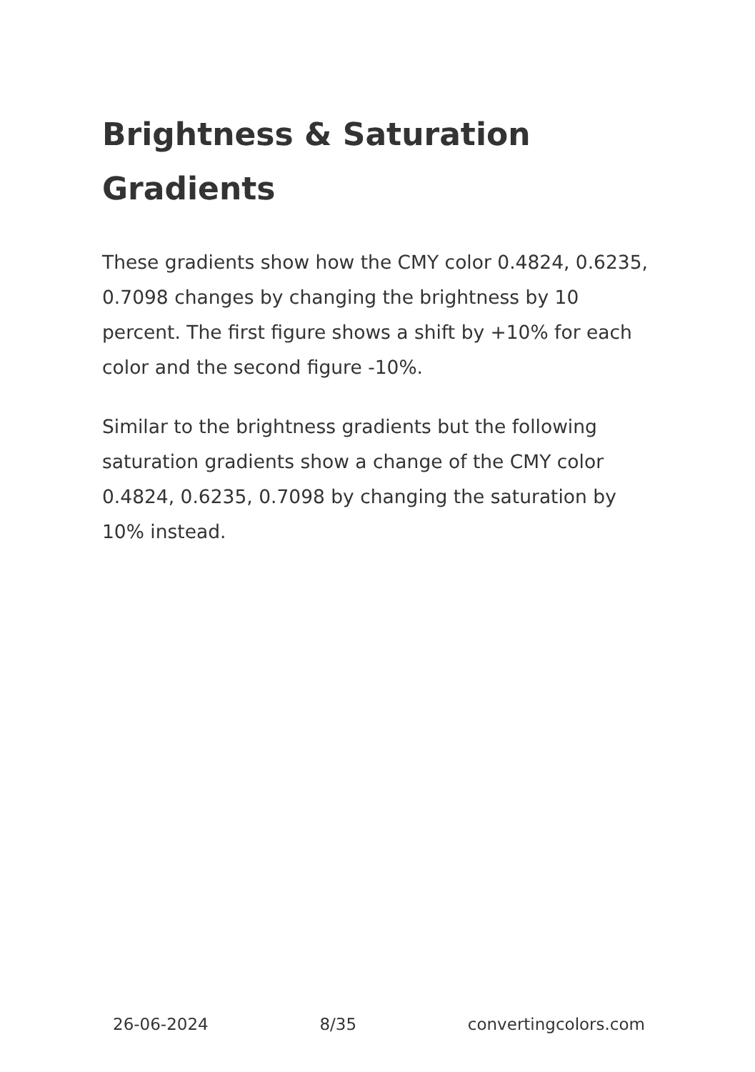Brightness & Saturation Gradients
These gradients show how the CMY color 0.4824, 0.6235, 0.7098 changes by changing the brightness by 10 percent. The first figure shows a shift by +10% for each color and the second figure -10%.
Similar to the brightness gradients but the following saturation gradients show a change of the CMY color 0.4824, 0.6235, 0.7098 by changing the saturation by 10% instead.
26-06-2024 8/35 convertingcolors.com